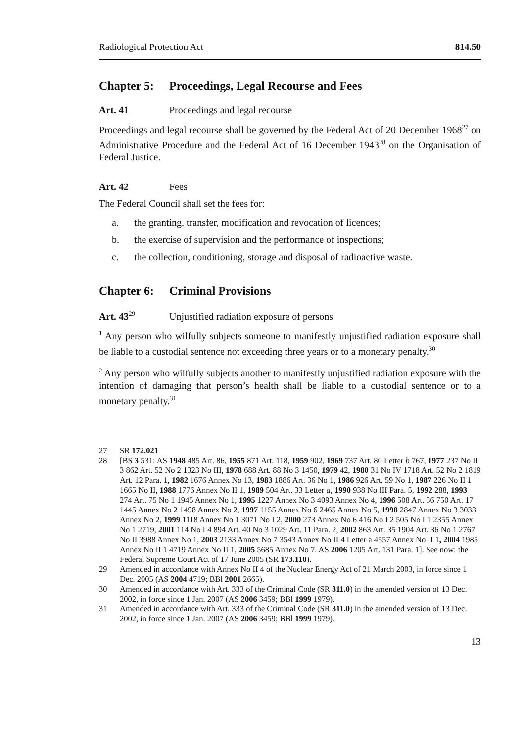Radiological Protection Act 814.50
Chapter 5: Proceedings, Legal Recourse and Fees
Art. 41 Proceedings and legal recourse
Proceedings and legal recourse shall be governed by the Federal Act of 20 December 1968<sup>27</sup> on Administrative Procedure and the Federal Act of 16 December 1943<sup>28</sup> on the Organisation of Federal Justice.
Art. 42 Fees
The Federal Council shall set the fees for:
a. the granting, transfer, modification and revocation of licences;
b. the exercise of supervision and the performance of inspections;
c. the collection, conditioning, storage and disposal of radioactive waste.
Chapter 6: Criminal Provisions
Art. 43<sup>29</sup> Unjustified radiation exposure of persons
<sup>1</sup> Any person who wilfully subjects someone to manifestly unjustified radiation exposure shall be liable to a custodial sentence not exceeding three years or to a monetary penalty.<sup>30</sup>
<sup>2</sup> Any person who wilfully subjects another to manifestly unjustified radiation exposure with the intention of damaging that person’s health shall be liable to a custodial sentence or to a monetary penalty.<sup>31</sup>
27 SR 172.021
28 [BS 3 531; AS 1948 485 Art. 86, 1955 871 Art. 118, 1959 902, 1969 737 Art. 80 Letter b 767, 1977 237 No II 3 862 Art. 52 No 2 1323 No III, 1978 688 Art. 88 No 3 1450, 1979 42, 1980 31 No IV 1718 Art. 52 No 2 1819 Art. 12 Para. 1, 1982 1676 Annex No 13, 1983 1886 Art. 36 No 1, 1986 926 Art. 59 No 1, 1987 226 No II 1 1665 No II, 1988 1776 Annex No II 1, 1989 504 Art. 33 Letter a, 1990 938 No III Para. 5, 1992 288, 1993 274 Art. 75 No 1 1945 Annex No 1, 1995 1227 Annex No 3 4093 Annex No 4, 1996 508 Art. 36 750 Art. 17 1445 Annex No 2 1498 Annex No 2, 1997 1155 Annex No 6 2465 Annex No 5, 1998 2847 Annex No 3 3033 Annex No 2, 1999 1118 Annex No 1 3071 No I 2, 2000 273 Annex No 6 416 No I 2 505 No I 1 2355 Annex No 1 2719, 2001 114 No I 4 894 Art. 40 No 3 1029 Art. 11 Para. 2, 2002 863 Art. 35 1904 Art. 36 No 1 2767 No II 3988 Annex No 1, 2003 2133 Annex No 7 3543 Annex No II 4 Letter a 4557 Annex No II 1, 2004 1985 Annex No II 1 4719 Annex No II 1, 2005 5685 Annex No 7. AS 2006 1205 Art. 131 Para. 1]. See now: the Federal Supreme Court Act of 17 June 2005 (SR 173.110).
29 Amended in accordance with Annex No II 4 of the Nuclear Energy Act of 21 March 2003, in force since 1 Dec. 2005 (AS 2004 4719; BBl 2001 2665).
30 Amended in accordance with Art. 333 of the Criminal Code (SR 311.0) in the amended version of 13 Dec. 2002, in force since 1 Jan. 2007 (AS 2006 3459; BBl 1999 1979).
31 Amended in accordance with Art. 333 of the Criminal Code (SR 311.0) in the amended version of 13 Dec. 2002, in force since 1 Jan. 2007 (AS 2006 3459; BBl 1999 1979).
13